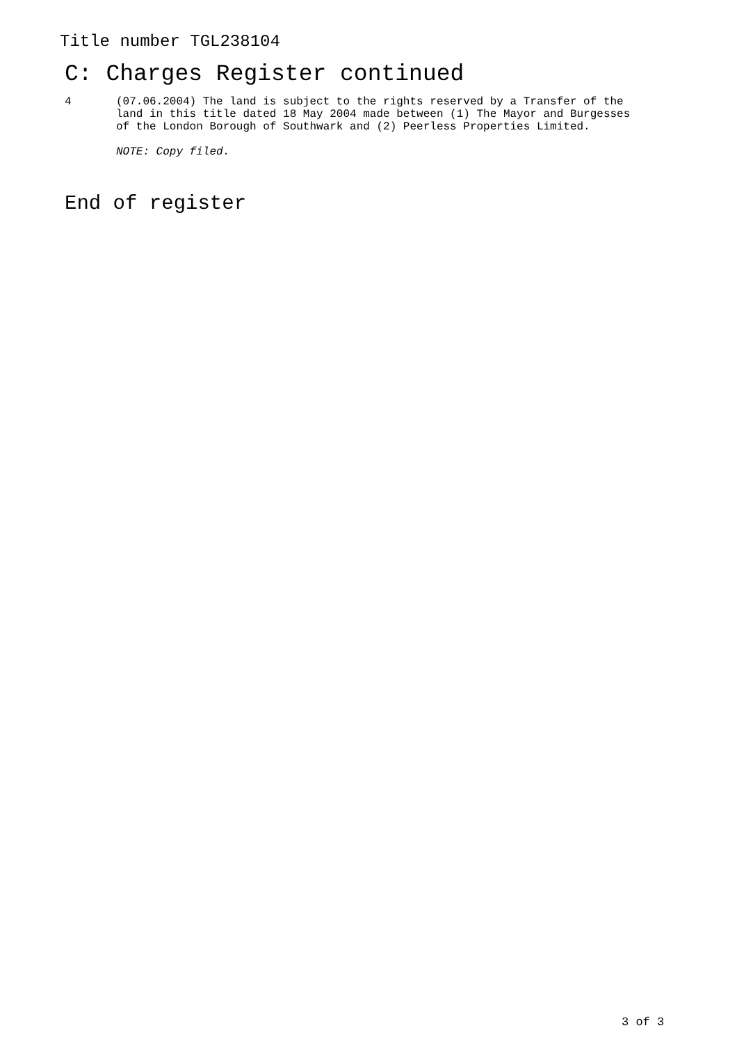Title number TGL238104
C: Charges Register continued
4 (07.06.2004) The land is subject to the rights reserved by a Transfer of the land in this title dated 18 May 2004 made between (1) The Mayor and Burgesses of the London Borough of Southwark and (2) Peerless Properties Limited.
NOTE: Copy filed.
End of register
3 of 3